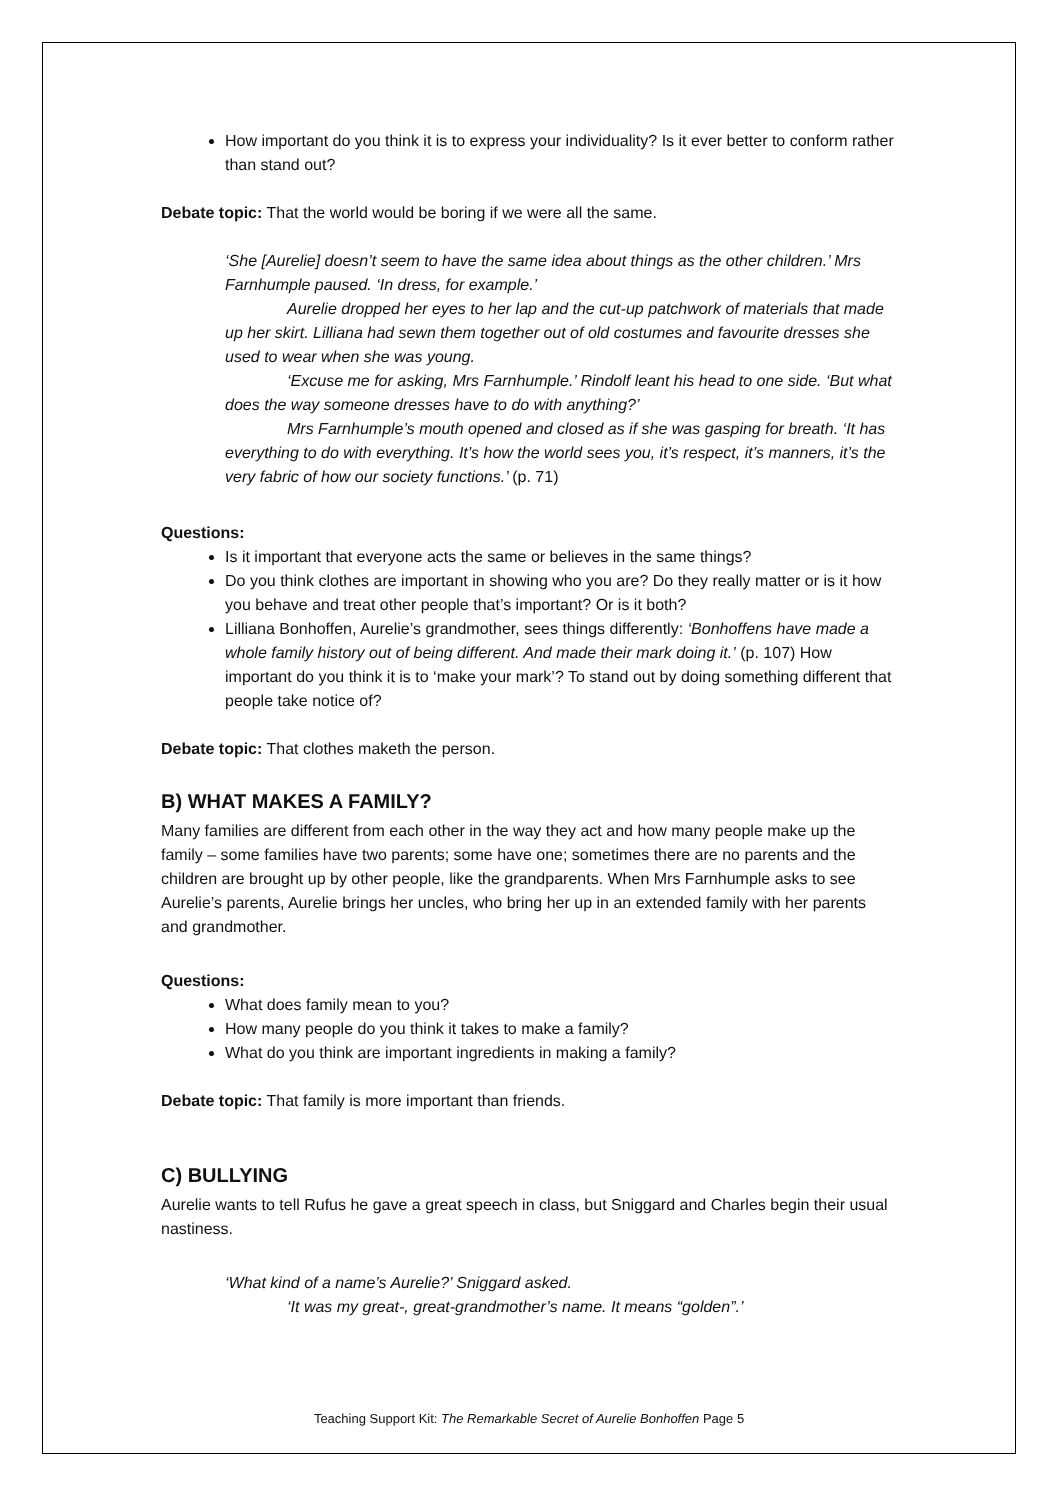How important do you think it is to express your individuality? Is it ever better to conform rather than stand out?
Debate topic: That the world would be boring if we were all the same.
‘She [Aurelie] doesn’t seem to have the same idea about things as the other children.’ Mrs Farnhumple paused. ‘In dress, for example.’
Aurelie dropped her eyes to her lap and the cut-up patchwork of materials that made up her skirt. Lilliana had sewn them together out of old costumes and favourite dresses she used to wear when she was young.
‘Excuse me for asking, Mrs Farnhumple.’ Rindolf leant his head to one side. ‘But what does the way someone dresses have to do with anything?’
Mrs Farnhumple’s mouth opened and closed as if she was gasping for breath. ‘It has everything to do with everything. It’s how the world sees you, it’s respect, it’s manners, it’s the very fabric of how our society functions.’ (p. 71)
Questions:
Is it important that everyone acts the same or believes in the same things?
Do you think clothes are important in showing who you are? Do they really matter or is it how you behave and treat other people that’s important? Or is it both?
Lilliana Bonhoffen, Aurelie’s grandmother, sees things differently: ‘Bonhoffens have made a whole family history out of being different. And made their mark doing it.’ (p. 107) How important do you think it is to ‘make your mark’? To stand out by doing something different that people take notice of?
Debate topic: That clothes maketh the person.
B) WHAT MAKES A FAMILY?
Many families are different from each other in the way they act and how many people make up the family – some families have two parents; some have one; sometimes there are no parents and the children are brought up by other people, like the grandparents. When Mrs Farnhumple asks to see Aurelie’s parents, Aurelie brings her uncles, who bring her up in an extended family with her parents and grandmother.
Questions:
What does family mean to you?
How many people do you think it takes to make a family?
What do you think are important ingredients in making a family?
Debate topic: That family is more important than friends.
C) BULLYING
Aurelie wants to tell Rufus he gave a great speech in class, but Sniggard and Charles begin their usual nastiness.
‘What kind of a name’s Aurelie?’ Sniggard asked.
‘It was my great-, great-grandmother’s name. It means “golden”.’
Teaching Support Kit: The Remarkable Secret of Aurelie Bonhoffen Page 5